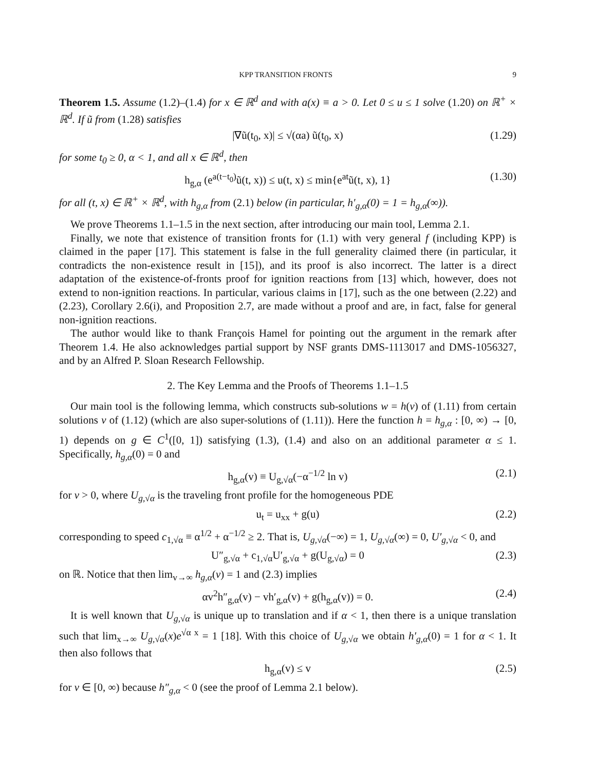KPP TRANSITION FRONTS 9
Theorem 1.5. Assume (1.2)–(1.4) for x ∈ ℝ<sup>d</sup> and with a(x) ≡ a > 0. Let 0 ≤ u ≤ 1 solve (1.20) on ℝ<sup>+</sup> × ℝ<sup>d</sup>. If ũ from (1.28) satisfies
|∇ũ(t<sub>0</sub>, x)| ≤ √(αa) ũ(t<sub>0</sub>, x) (1.29)
for some t<sub>0</sub> ≥ 0, α < 1, and all x ∈ ℝ<sup>d</sup>, then
h<sub>g,α</sub> (e<sup>a(t−t<sub>0</sub>)</sup>ũ(t, x)) ≤ u(t, x) ≤ min{e<sup>at</sup>ũ(t, x), 1} (1.30)
for all (t, x) ∈ ℝ<sup>+</sup> × ℝ<sup>d</sup>, with h<sub>g,α</sub> from (2.1) below (in particular, h′<sub>g,α</sub>(0) = 1 = h<sub>g,α</sub>(∞)).
We prove Theorems 1.1–1.5 in the next section, after introducing our main tool, Lemma 2.1.
Finally, we note that existence of transition fronts for (1.1) with very general f (including KPP) is claimed in the paper [17]. This statement is false in the full generality claimed there (in particular, it contradicts the non-existence result in [15]), and its proof is also incorrect. The latter is a direct adaptation of the existence-of-fronts proof for ignition reactions from [13] which, however, does not extend to non-ignition reactions. In particular, various claims in [17], such as the one between (2.22) and (2.23), Corollary 2.6(i), and Proposition 2.7, are made without a proof and are, in fact, false for general non-ignition reactions.
The author would like to thank François Hamel for pointing out the argument in the remark after Theorem 1.4. He also acknowledges partial support by NSF grants DMS-1113017 and DMS-1056327, and by an Alfred P. Sloan Research Fellowship.
2. The Key Lemma and the Proofs of Theorems 1.1–1.5
Our main tool is the following lemma, which constructs sub-solutions w = h(v) of (1.11) from certain solutions v of (1.12) (which are also super-solutions of (1.11)). Here the function h = h<sub>g,α</sub> : [0, ∞) → [0, 1) depends on g ∈ C<sup>1</sup>([0, 1]) satisfying (1.3), (1.4) and also on an additional parameter α ≤ 1. Specifically, h<sub>g,α</sub>(0) = 0 and
h<sub>g,α</sub>(v) ≡ U<sub>g,√α</sub>(−α<sup>−1/2</sup> ln v) (2.1)
for v > 0, where U<sub>g,√α</sub> is the traveling front profile for the homogeneous PDE
u<sub>t</sub> = u<sub>xx</sub> + g(u) (2.2)
corresponding to speed c<sub>1,√α</sub> ≡ α<sup>1/2</sup> + α<sup>−1/2</sup> ≥ 2. That is, U<sub>g,√α</sub>(−∞) = 1, U<sub>g,√α</sub>(∞) = 0, U′<sub>g,√α</sub> < 0, and
U″<sub>g,√α</sub> + c<sub>1,√α</sub>U′<sub>g,√α</sub> + g(U<sub>g,√α</sub>) = 0 (2.3)
on ℝ. Notice that then lim<sub>v→∞</sub> h<sub>g,α</sub>(v) = 1 and (2.3) implies
αv<sup>2</sup>h″<sub>g,α</sub>(v) − vh′<sub>g,α</sub>(v) + g(h<sub>g,α</sub>(v)) = 0. (2.4)
It is well known that U<sub>g,√α</sub> is unique up to translation and if α < 1, then there is a unique translation such that lim<sub>x→∞</sub> U<sub>g,√α</sub>(x)e<sup>√α x</sup> = 1 [18]. With this choice of U<sub>g,√α</sub> we obtain h′<sub>g,α</sub>(0) = 1 for α < 1. It then also follows that
h<sub>g,α</sub>(v) ≤ v (2.5)
for v ∈ [0, ∞) because h″<sub>g,α</sub> < 0 (see the proof of Lemma 2.1 below).